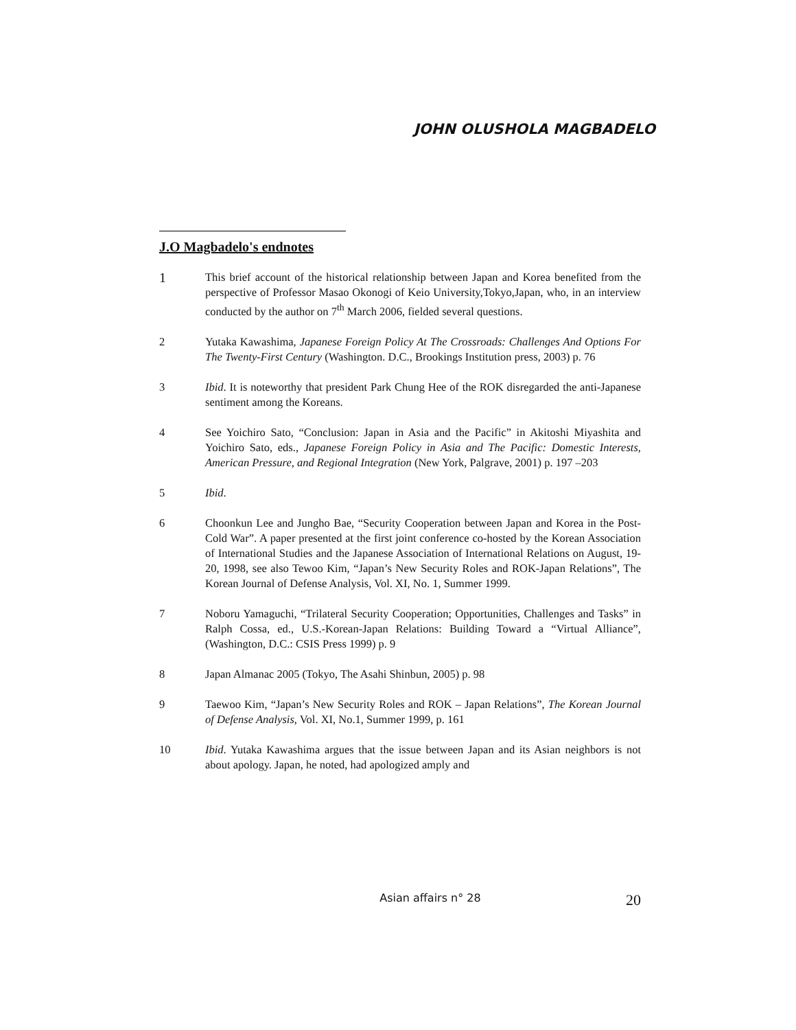JOHN OLUSHOLA MAGBADELO
J.O Magbadelo's endnotes
1
This brief account of the historical relationship between Japan and Korea benefited from the perspective of Professor Masao Okonogi of Keio University,Tokyo,Japan, who, in an interview conducted by the author on 7<sup>th</sup> March 2006, fielded several questions.
2 Yutaka Kawashima, Japanese Foreign Policy At The Crossroads: Challenges And Options For The Twenty-First Century (Washington. D.C., Brookings Institution press, 2003) p. 76
3 Ibid. It is noteworthy that president Park Chung Hee of the ROK disregarded the anti-Japanese sentiment among the Koreans.
4 See Yoichiro Sato, “Conclusion: Japan in Asia and the Pacific” in Akitoshi Miyashita and Yoichiro Sato, eds., Japanese Foreign Policy in Asia and The Pacific: Domestic Interests, American Pressure, and Regional Integration (New York, Palgrave, 2001) p. 197 –203
5 Ibid.
6 Choonkun Lee and Jungho Bae, “Security Cooperation between Japan and Korea in the Post-Cold War”. A paper presented at the first joint conference co-hosted by the Korean Association of International Studies and the Japanese Association of International Relations on August, 19-20, 1998, see also Tewoo Kim, “Japan’s New Security Roles and ROK-Japan Relations”, The Korean Journal of Defense Analysis, Vol. XI, No. 1, Summer 1999.
7 Noboru Yamaguchi, “Trilateral Security Cooperation; Opportunities, Challenges and Tasks” in Ralph Cossa, ed., U.S.-Korean-Japan Relations: Building Toward a “Virtual Alliance”, (Washington, D.C.: CSIS Press 1999) p. 9
8 Japan Almanac 2005 (Tokyo, The Asahi Shinbun, 2005) p. 98
9 Taewoo Kim, “Japan’s New Security Roles and ROK – Japan Relations”, The Korean Journal of Defense Analysis, Vol. XI, No.1, Summer 1999, p. 161
10 Ibid. Yutaka Kawashima argues that the issue between Japan and its Asian neighbors is not about apology. Japan, he noted, had apologized amply and
Asian affairs n° 28
20